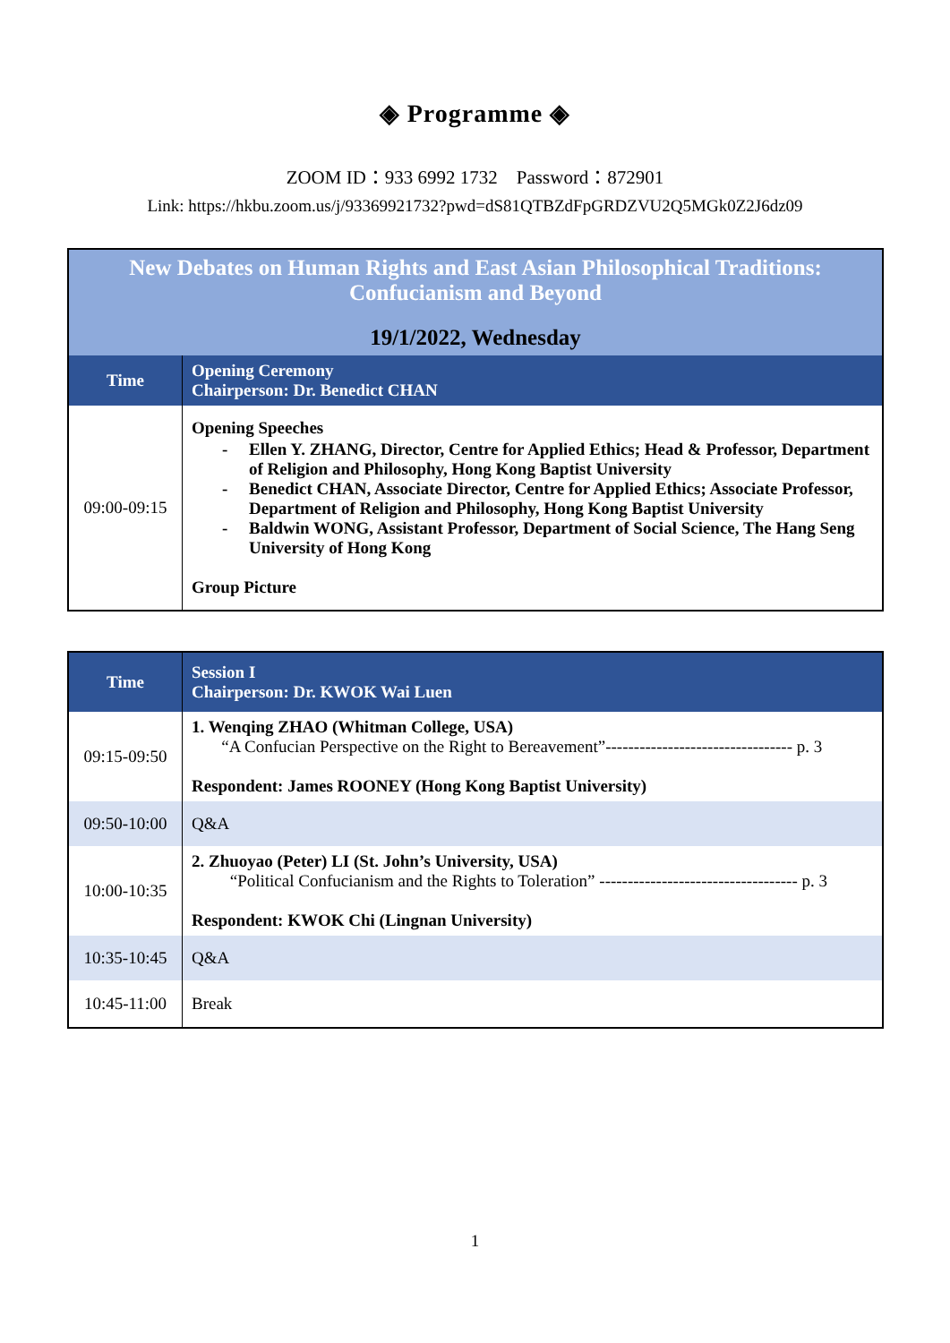◈ Programme ◈
ZOOM ID：933 6992 1732 Password：872901
Link: https://hkbu.zoom.us/j/93369921732?pwd=dS81QTBZdFpGRDZVU2Q5MGk0Z2J6dz09
| New Debates on Human Rights and East Asian Philosophical Traditions: Confucianism and Beyond 19/1/2022, Wednesday | |
| Time | Opening Ceremony Chairperson: Dr. Benedict CHAN |
| 09:00-09:15 | Opening Speeches - Ellen Y. ZHANG, Director, Centre for Applied Ethics; Head & Professor, Department of Religion and Philosophy, Hong Kong Baptist University - Benedict CHAN, Associate Director, Centre for Applied Ethics; Associate Professor, Department of Religion and Philosophy, Hong Kong Baptist University - Baldwin WONG, Assistant Professor, Department of Social Science, The Hang Seng University of Hong Kong Group Picture |
| Time | Session I Chairperson: Dr. KWOK Wai Luen |
| --- | --- |
| 09:15-09:50 | 1. Wenqing ZHAO (Whitman College, USA) “A Confucian Perspective on the Right to Bereavement”--------------------------------- p. 3 Respondent: James ROONEY (Hong Kong Baptist University) |
| 09:50-10:00 | Q&A |
| 10:00-10:35 | 2. Zhuoyao (Peter) LI (St. John’s University, USA) “Political Confucianism and the Rights to Toleration” ----------------------------------- p. 3 Respondent: KWOK Chi (Lingnan University) |
| 10:35-10:45 | Q&A |
| 10:45-11:00 | Break |
1